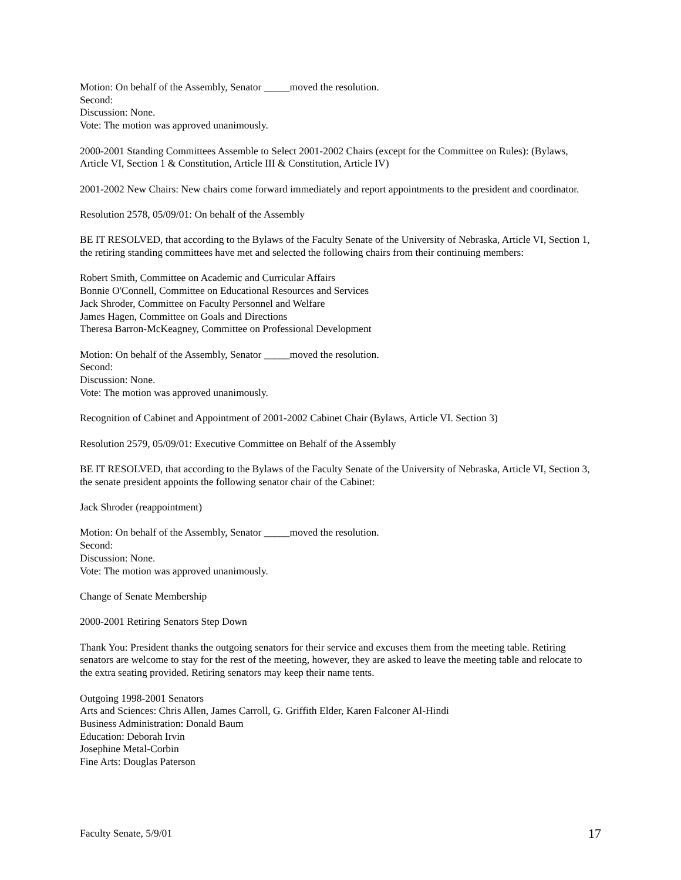Motion: On behalf of the Assembly, Senator _____moved the resolution.
Second:
Discussion: None.
Vote: The motion was approved unanimously.
2000-2001 Standing Committees Assemble to Select 2001-2002 Chairs (except for the Committee on Rules): (Bylaws, Article VI, Section 1 & Constitution, Article III & Constitution, Article IV)
2001-2002 New Chairs: New chairs come forward immediately and report appointments to the president and coordinator.
Resolution 2578, 05/09/01: On behalf of the Assembly
BE IT RESOLVED, that according to the Bylaws of the Faculty Senate of the University of Nebraska, Article VI, Section 1, the retiring standing committees have met and selected the following chairs from their continuing members:
Robert Smith, Committee on Academic and Curricular Affairs
Bonnie O'Connell, Committee on Educational Resources and Services
Jack Shroder, Committee on Faculty Personnel and Welfare
James Hagen, Committee on Goals and Directions
Theresa Barron-McKeagney, Committee on Professional Development
Motion: On behalf of the Assembly, Senator _____moved the resolution.
Second:
Discussion: None.
Vote: The motion was approved unanimously.
Recognition of Cabinet and Appointment of 2001-2002 Cabinet Chair (Bylaws, Article VI. Section 3)
Resolution 2579, 05/09/01: Executive Committee on Behalf of the Assembly
BE IT RESOLVED, that according to the Bylaws of the Faculty Senate of the University of Nebraska, Article VI, Section 3, the senate president appoints the following senator chair of the Cabinet:
Jack Shroder (reappointment)
Motion: On behalf of the Assembly, Senator _____moved the resolution.
Second:
Discussion: None.
Vote: The motion was approved unanimously.
Change of Senate Membership
2000-2001 Retiring Senators Step Down
Thank You: President thanks the outgoing senators for their service and excuses them from the meeting table. Retiring senators are welcome to stay for the rest of the meeting, however, they are asked to leave the meeting table and relocate to the extra seating provided. Retiring senators may keep their name tents.
Outgoing 1998-2001 Senators
Arts and Sciences: Chris Allen, James Carroll, G. Griffith Elder, Karen Falconer Al-Hindi
Business Administration: Donald Baum
Education: Deborah Irvin
Josephine Metal-Corbin
Fine Arts: Douglas Paterson
Faculty Senate, 5/9/01 17